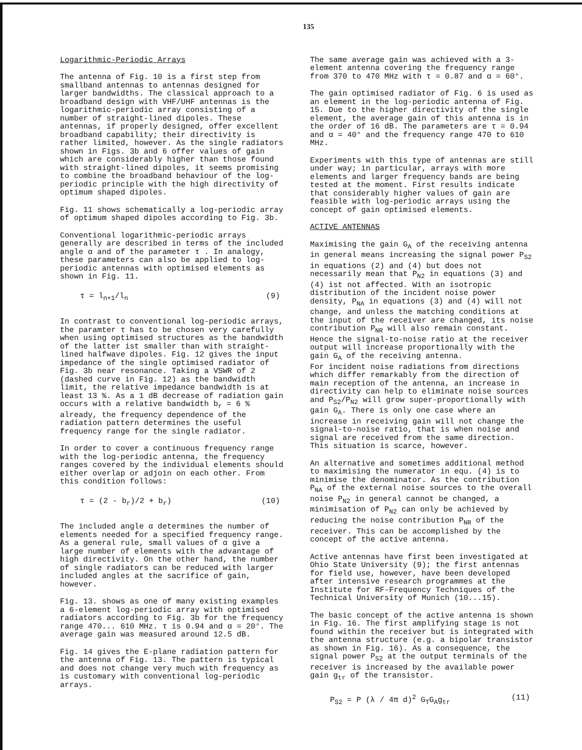135
Logarithmic-Periodic Arrays
The antenna of Fig. 10 is a first step from smallband antennas to antennas designed for larger bandwidths. The classical approach to a broadband design with VHF/UHF antennas is the logarithmic-periodic array consisting of a number of straight-lined dipoles. These antennas, if properly designed, offer excellent broadband capability; their directivity is rather limited, however. As the single radiators shown in Figs. 3b and 6 offer values of gain which are considerably higher than those found with straight-lined dipoles, it seems promising to combine the broadband behaviour of the log-periodic principle with the high directivity of optimum shaped dipoles.
Fig. 11 shows schematically a log-periodic array of optimum shaped dipoles according to Fig. 3b.
Conventional logarithmic-periodic arrays generally are described in terms of the included angle α and of the parameter τ . In analogy, these parameters can also be applied to log-periodic antennas with optimised elements as shown in Fig. 11.
τ = l<sub>n+1</sub>/l<sub>n</sub> (9)
In contrast to conventional log-periodic arrays, the paramter τ has to be chosen very carefully when using optimised structures as the bandwidth of the latter ist smaller than with straight-lined halfwave dipoles. Fig. 12 gives the input impedance of the single optimised radiator of Fig. 3b near resonance. Taking a VSWR of 2 (dashed curve in Fig. 12) as the bandwidth limit, the relative impedance bandwidth is at least 13 %. As a 1 dB decrease of radiation gain occurs with a relative bandwidth b<sub>r</sub> = 6 % already, the frequency dependence of the radiation pattern determines the useful frequency range for the single radiator.
In order to cover a continuous frequency range with the log-periodic antenna, the frequency ranges covered by the individual elements should either overlap or adjoin on each other. From this condition follows:
τ = (2 - b<sub>r</sub>)/2 + b<sub>r</sub>) (10)
The included angle α determines the number of elements needed for a specified frequency range. As a general rule, small values of α give a large number of elements with the advantage of high directivity. On the other hand, the number of single radiators can be reduced with larger included angles at the sacrifice of gain, however.
Fig. 13. shows as one of many existing examples a 6-element log-periodic array with optimised radiators according to Fig. 3b for the frequency range 470... 610 MHz. τ is 0.94 and α = 20°. The average gain was measured around 12.5 dB.
Fig. 14 gives the E-plane radiation pattern for the antenna of Fig. 13. The pattern is typical and does not change very much with frequency as is customary with conventional log-periodic arrays.
The same average gain was achieved with a 3-element antenna covering the frequency range from 370 to 470 MHz with τ = 0.87 and α = 60°.
The gain optimised radiator of Fig. 6 is used as an element in the log-periodic antenna of Fig. 15. Due to the higher directivity of the single element, the average gain of this antenna is in the order of 16 dB. The parameters are τ = 0.94 and α = 40° and the frequency range 470 to 610 MHz.
Experiments with this type of antennas are still under way; in particular, arrays with more elements and larger frequency bands are being tested at the moment. First results indicate that considerably higher values of gain are feasible with log-periodic arrays using the concept of gain optimised elements.
ACTIVE ANTENNAS
Maximising the gain G<sub>A</sub> of the receiving antenna in general means increasing the signal power P<sub>S2</sub> in equations (2) and (4) but does not necessarily mean that P<sub>N2</sub> in equations (3) and (4) ist not affected. With an isotropic distribution of the incident noise power density, P<sub>NA</sub> in equations (3) and (4) will not change, and unless the matching conditions at the input of the receiver are changed, its noise contribution P<sub>NR</sub> will also remain constant. Hence the signal-to-noise ratio at the receiver output will increase proportionally with the gain G<sub>A</sub> of the receiving antenna.
For incident noise radiations from directions which differ remarkably from the direction of main reception of the antenna, an increase in directivity can help to eliminate noise sources and P<sub>S2</sub>/P<sub>N2</sub> will grow super-proportionally with gain G<sub>A</sub>. There is only one case where an increase in receiving gain will not change the signal-to-noise ratio, that is when noise and signal are received from the same direction. This situation is scarce, however.
An alternative and sometimes additional method to maximising the numerator in equ. (4) is to minimise the denominator. As the contribution P<sub>NA</sub> of the external noise sources to the overall noise P<sub>N2</sub> in general cannot be changed, a minimisation of P<sub>N2</sub> can only be achieved by reducing the noise contribution P<sub>NR</sub> of the receiver. This can be accomplished by the concept of the active antenna.
Active antennas have first been investigated at Ohio State University (9); the first antennas for field use, however, have been developed after intensive research programmes at the Institute for RF-Frequency Techniques of the Technical University of Munich (10...15).
The basic concept of the active antenna is shown in Fig. 16. The first amplifying stage is not found within the receiver but is integrated with the antenna structure (e.g. a bipolar transistor as shown in Fig. 16). As a consequence, the signal power P<sub>S2</sub> at the output terminals of the receiver is increased by the available power gain g<sub>tr</sub> of the transistor.
P<sub>S2</sub> = P (λ / 4π d)<sup>2</sup> G<sub>T</sub>G<sub>A</sub>g<sub>tr</sub> (11)